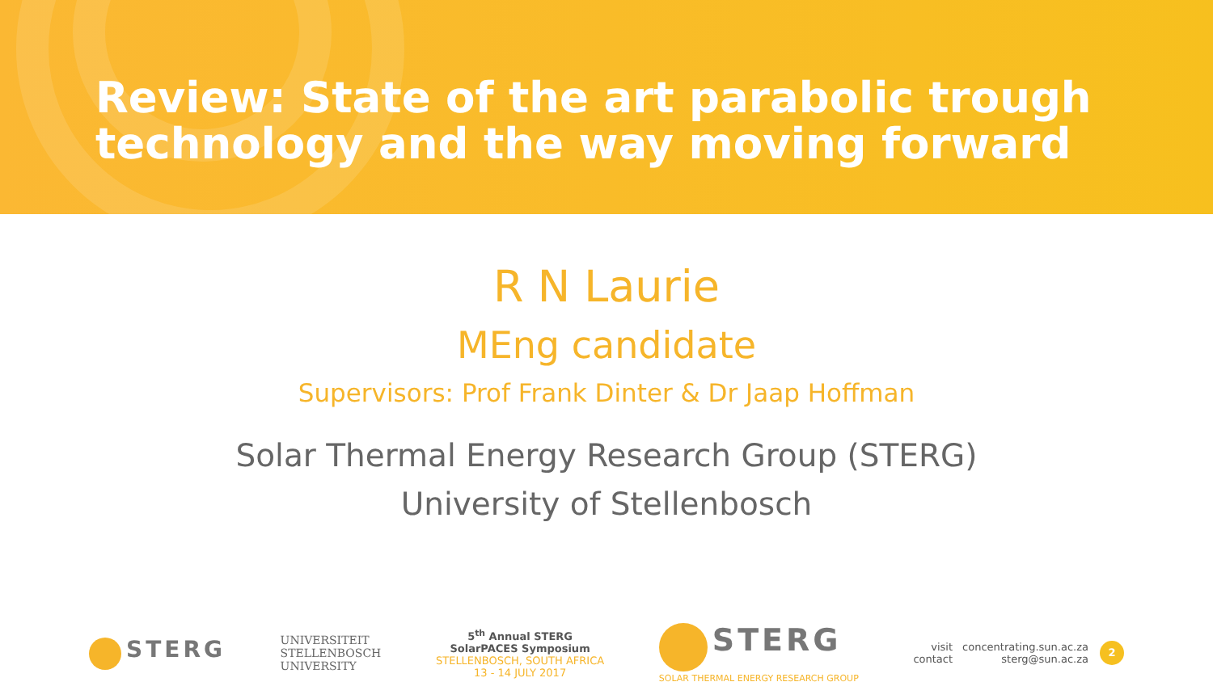Review: State of the art parabolic trough technology and the way moving forward
R N Laurie
MEng candidate
Supervisors: Prof Frank Dinter & Dr Jaap Hoffman
Solar Thermal Energy Research Group (STERG)
University of Stellenbosch
STERG
UNIVERSITEIT
STELLENBOSCH
UNIVERSITY
5<sup>th</sup> Annual STERG
SolarPACES Symposium
STELLENBOSCH, SOUTH AFRICA
13 - 14 JULY 2017
STERG
SOLAR THERMAL ENERGY RESEARCH GROUP
visit
contact
concentrating.sun.ac.za
sterg@sun.ac.za
2